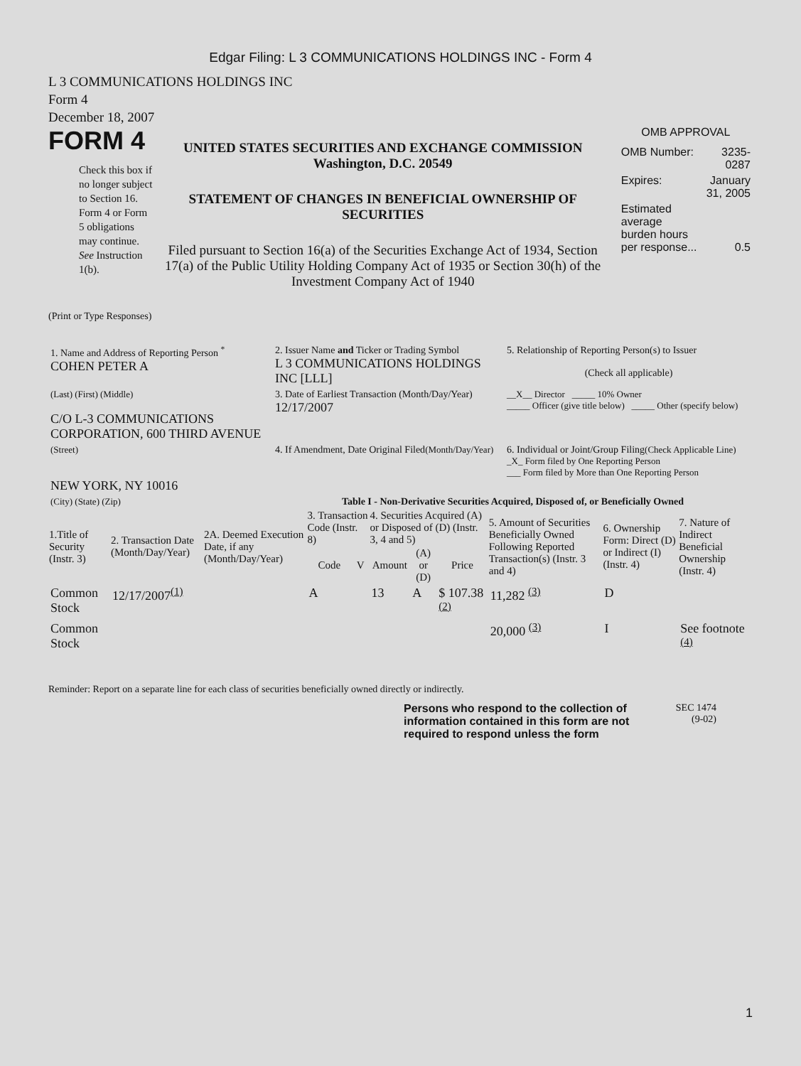Edgar Filing: L 3 COMMUNICATIONS HOLDINGS INC - Form 4
L 3 COMMUNICATIONS HOLDINGS INC
Form 4
December 18, 2007
FORM 4
Check this box if no longer subject to Section 16. Form 4 or Form 5 obligations may continue. See Instruction 1(b).
UNITED STATES SECURITIES AND EXCHANGE COMMISSION
Washington, D.C. 20549
STATEMENT OF CHANGES IN BENEFICIAL OWNERSHIP OF SECURITIES
Filed pursuant to Section 16(a) of the Securities Exchange Act of 1934, Section 17(a) of the Public Utility Holding Company Act of 1935 or Section 30(h) of the Investment Company Act of 1940
OMB APPROVAL
| OMB Number: | 3235-0287 |
| Expires: | January 31, 2005 |
| Estimated average burden hours per response... | 0.5 |
(Print or Type Responses)
| 1. Name and Address of Reporting Person <sup>*</sup> COHEN PETER A | 2. Issuer Name and Ticker or Trading Symbol L 3 COMMUNICATIONS HOLDINGS INC [LLL] | 5. Relationship of Reporting Person(s) to Issuer (Check all applicable) |
| (Last) (First) (Middle) C/O L-3 COMMUNICATIONS CORPORATION, 600 THIRD AVENUE | 3. Date of Earliest Transaction (Month/Day/Year) 12/17/2007 | __X__ Director _____ 10% Owner _____ Officer (give title below) _____ Other (specify below) |
| (Street) NEW YORK, NY 10016 | 4. If Amendment, Date Original Filed (Month/Day/Year) | 6. Individual or Joint/Group Filing (Check Applicable Line) _X_ Form filed by One Reporting Person ___ Form filed by More than One Reporting Person |
| (City) (State) (Zip) | Table I - Non-Derivative Securities Acquired, Disposed of, or Beneficially Owned | |
| 1.Title of Security (Instr. 3) | 2. Transaction Date (Month/Day/Year) | 2A. Deemed Execution Date, if any (Month/Day/Year) | 3. Transaction Code (Instr. 8) | | 4. Securities Acquired (A) or Disposed of (D) (Instr. 3, 4 and 5) | | | 5. Amount of Securities Beneficially Owned Following Reported Transaction(s) (Instr. 3 and 4) | 6. Ownership Form: Direct (D) or Indirect (I) (Instr. 4) | 7. Nature of Indirect Beneficial Ownership (Instr. 4) |
| --- | --- | --- | --- | --- | --- | --- | --- | --- | --- | --- |
| | | | Code | V | Amount | (A) or (D) | Price | | | |
| Common Stock | 12/17/2007<sup>(1)</sup> | | A | | 13 | A | $ 107.38 <sup>(2)</sup> | 11,282 <sup>(3)</sup> | D | |
| Common Stock | | | | | | | | 20,000 <sup>(3)</sup> | I | See footnote <sup>(4)</sup> |
Reminder: Report on a separate line for each class of securities beneficially owned directly or indirectly.
Persons who respond to the collection of information contained in this form are not required to respond unless the form
SEC 1474
(9-02)
1